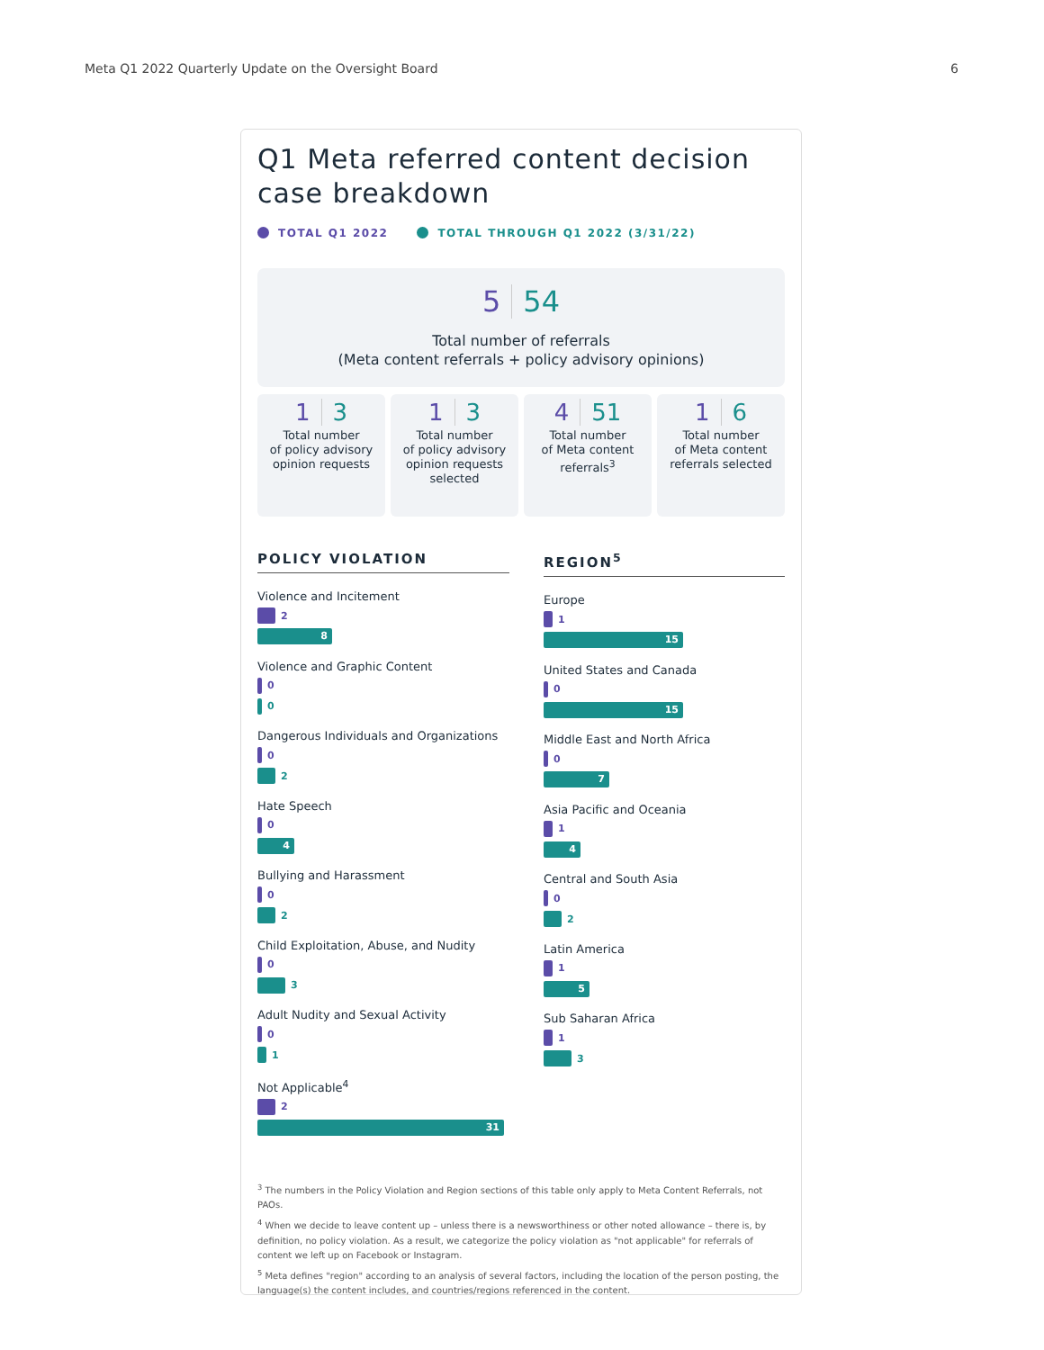Meta Q1 2022 Quarterly Update on the Oversight Board 6
Q1 Meta referred content decision case breakdown
TOTAL Q1 2022 TOTAL THROUGH Q1 2022 (3/31/22)
5 54
Total number of referrals
(Meta content referrals + policy advisory opinions)
1 3
Total number
of policy advisory
opinion requests
1 3
Total number
of policy advisory
opinion requests
selected
4 51
Total number
of Meta content
referrals<sup>3</sup>
1 6
Total number
of Meta content
referrals selected
POLICY VIOLATION
Violence and Incitement
2
8
Violence and Graphic Content
0
0
Dangerous Individuals and Organizations
0
2
Hate Speech
0
4
Bullying and Harassment
0
2
Child Exploitation, Abuse, and Nudity
0
3
Adult Nudity and Sexual Activity
0
1
Not Applicable<sup>4</sup>
2
31
REGION<sup>5</sup>
Europe
1
15
United States and Canada
0
15
Middle East and North Africa
0
7
Asia Pacific and Oceania
1
4
Central and South Asia
0
2
Latin America
1
5
Sub Saharan Africa
1
3
<sup>3</sup> The numbers in the Policy Violation and Region sections of this table only apply to Meta Content Referrals, not PAOs.
<sup>4</sup> When we decide to leave content up – unless there is a newsworthiness or other noted allowance – there is, by definition, no policy violation. As a result, we categorize the policy violation as "not applicable" for referrals of content we left up on Facebook or Instagram.
<sup>5</sup> Meta defines "region" according to an analysis of several factors, including the location of the person posting, the language(s) the content includes, and countries/regions referenced in the content.